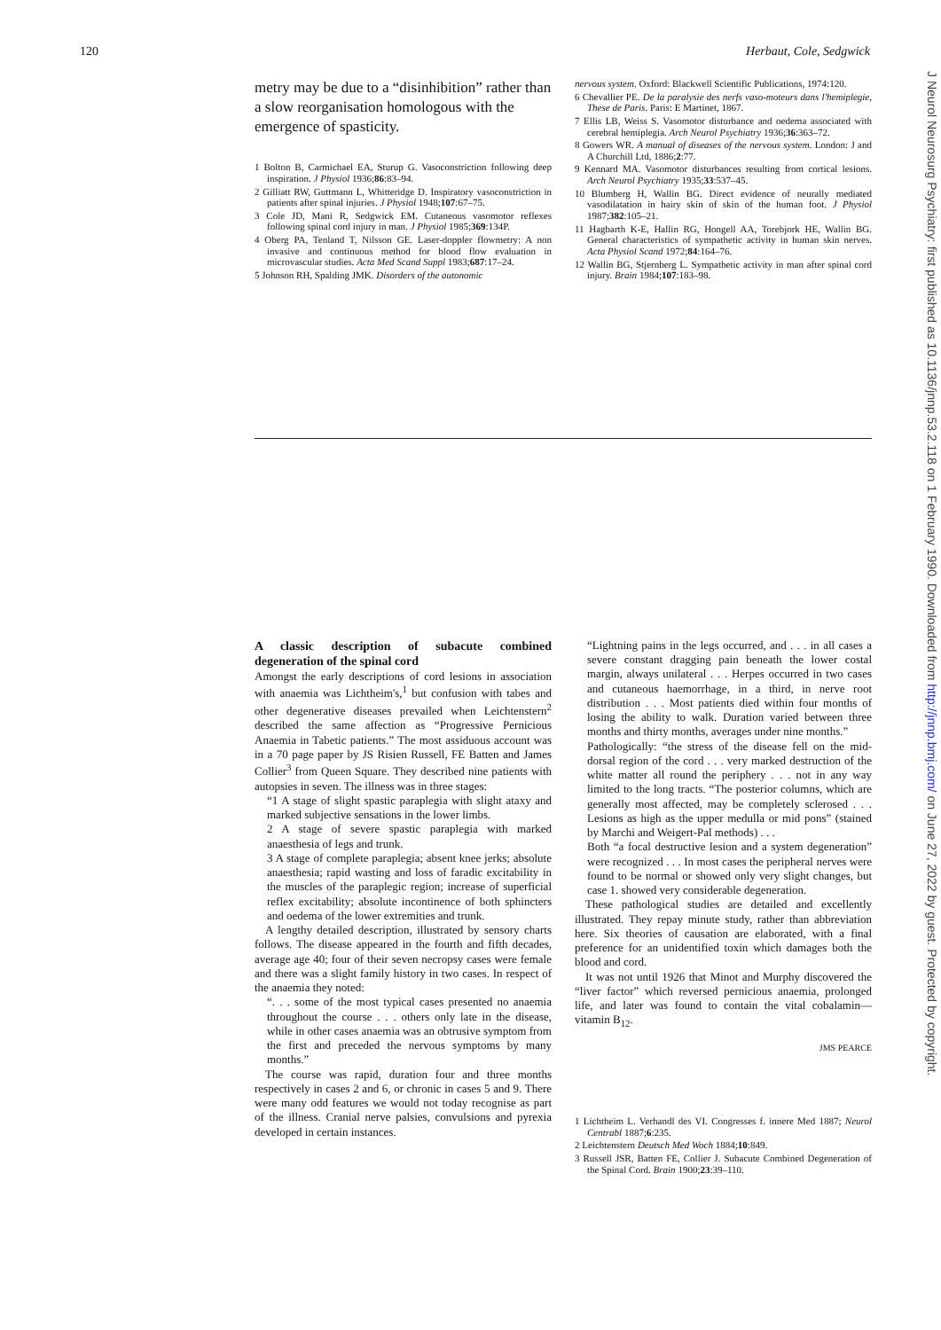120 Herbaut, Cole, Sedgwick
metry may be due to a “disinhibition” rather than a slow reorganisation homologous with the emergence of spasticity.
1 Bolton B, Carmichael EA, Sturup G. Vasoconstriction following deep inspiration. J Physiol 1936;86:83–94.
2 Gilliatt RW, Guttmann L, Whitteridge D. Inspiratory vasoconstriction in patients after spinal injuries. J Physiol 1948;107:67–75.
3 Cole JD, Mani R, Sedgwick EM. Cutaneous vasomotor reflexes following spinal cord injury in man. J Physiol 1985;369:134P.
4 Oberg PA, Tenland T, Nilsson GE. Laser-doppler flowmetry: A non invasive and continuous method for blood flow evaluation in microvascular studies. Acta Med Scand Suppl 1983;687:17–24.
5 Johnson RH, Spalding JMK. Disorders of the autonomic
nervous system. Oxford: Blackwell Scientific Publications, 1974:120.
6 Chevallier PE. De la paralysie des nerfs vaso-moteurs dans l'hemiplegie, These de Paris. Paris: E Martinet, 1867.
7 Ellis LB, Weiss S. Vasomotor disturbance and oedema associated with cerebral hemiplegia. Arch Neurol Psychiatry 1936;36:363–72.
8 Gowers WR. A manual of diseases of the nervous system. London: J and A Churchill Ltd, 1886;2:77.
9 Kennard MA. Vasomotor disturbances resulting from cortical lesions. Arch Neurol Psychiatry 1935;33:537–45.
10 Blumberg H, Wallin BG. Direct evidence of neurally mediated vasodilatation in hairy skin of skin of the human foot. J Physiol 1987;382:105–21.
11 Hagbarth K-E, Hallin RG, Hongell AA, Torebjork HE, Wallin BG. General characteristics of sympathetic activity in human skin nerves. Acta Physiol Scand 1972;84:164–76.
12 Wallin BG, Stjernberg L. Sympathetic activity in man after spinal cord injury. Brain 1984;107:183–98.
A classic description of subacute combined degeneration of the spinal cord
Amongst the early descriptions of cord lesions in association with anaemia was Lichtheim's,<sup>1</sup> but confusion with tabes and other degenerative diseases prevailed when Leichtenstern<sup>2</sup> described the same affection as “Progressive Pernicious Anaemia in Tabetic patients.” The most assiduous account was in a 70 page paper by JS Risien Russell, FE Batten and James Collier<sup>3</sup> from Queen Square. They described nine patients with autopsies in seven. The illness was in three stages:
“1 A stage of slight spastic paraplegia with slight ataxy and marked subjective sensations in the lower limbs.
2 A stage of severe spastic paraplegia with marked anaesthesia of legs and trunk.
3 A stage of complete paraplegia; absent knee jerks; absolute anaesthesia; rapid wasting and loss of faradic excitability in the muscles of the paraplegic region; increase of superficial reflex excitability; absolute incontinence of both sphincters and oedema of the lower extremities and trunk.
A lengthy detailed description, illustrated by sensory charts follows. The disease appeared in the fourth and fifth decades, average age 40; four of their seven necropsy cases were female and there was a slight family history in two cases. In respect of the anaemia they noted:
“. . . some of the most typical cases presented no anaemia throughout the course . . . others only late in the disease, while in other cases anaemia was an obtrusive symptom from the first and preceded the nervous symptoms by many months.”
The course was rapid, duration four and three months respectively in cases 2 and 6, or chronic in cases 5 and 9. There were many odd features we would not today recognise as part of the illness. Cranial nerve palsies, convulsions and pyrexia developed in certain instances.
“Lightning pains in the legs occurred, and . . . in all cases a severe constant dragging pain beneath the lower costal margin, always unilateral . . . Herpes occurred in two cases and cutaneous haemorrhage, in a third, in nerve root distribution . . . Most patients died within four months of losing the ability to walk. Duration varied between three months and thirty months, averages under nine months.”
Pathologically: “the stress of the disease fell on the mid-dorsal region of the cord . . . very marked destruction of the white matter all round the periphery . . . not in any way limited to the long tracts. “The posterior columns, which are generally most affected, may be completely sclerosed . . . Lesions as high as the upper medulla or mid pons” (stained by Marchi and Weigert-Pal methods) . . .
Both “a focal destructive lesion and a system degeneration” were recognized . . . In most cases the peripheral nerves were found to be normal or showed only very slight changes, but case 1. showed very considerable degeneration.
These pathological studies are detailed and excellently illustrated. They repay minute study, rather than abbreviation here. Six theories of causation are elaborated, with a final preference for an unidentified toxin which damages both the blood and cord.
It was not until 1926 that Minot and Murphy discovered the “liver factor” which reversed pernicious anaemia, prolonged life, and later was found to contain the vital cobalamin—vitamin B<sub>12</sub>.
JMS PEARCE
1 Lichtheim L. Verhandl des VI. Congresses f. innere Med 1887; Neurol Centrabl 1887;6:235.
2 Leichtenstern Deutsch Med Woch 1884;10:849.
3 Russell JSR, Batten FE, Collier J. Subacute Combined Degeneration of the Spinal Cord. Brain 1900;23:39–110.
J Neurol Neurosurg Psychiatry: first published as 10.1136/jnnp.53.2.118 on 1 February 1990. Downloaded from http://jnnp.bmj.com/ on June 27, 2022 by guest. Protected by copyright.